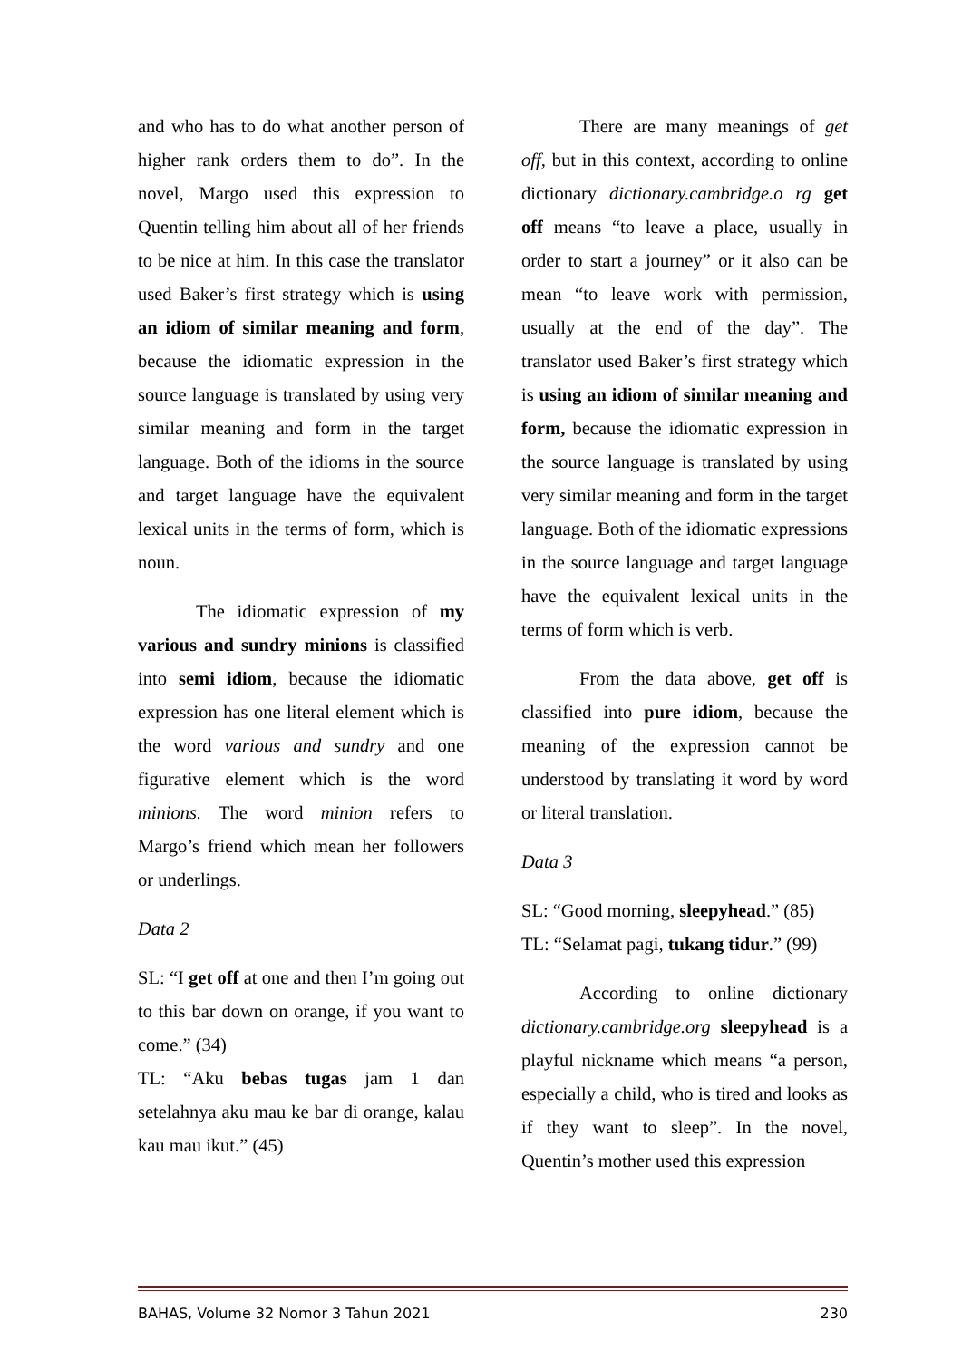and who has to do what another person of higher rank orders them to do”. In the novel, Margo used this expression to Quentin telling him about all of her friends to be nice at him. In this case the translator used Baker’s first strategy which is using an idiom of similar meaning and form, because the idiomatic expression in the source language is translated by using very similar meaning and form in the target language. Both of the idioms in the source and target language have the equivalent lexical units in the terms of form, which is noun.
The idiomatic expression of my various and sundry minions is classified into semi idiom, because the idiomatic expression has one literal element which is the word various and sundry and one figurative element which is the word minions. The word minion refers to Margo’s friend which mean her followers or underlings.
Data 2
SL: “I get off at one and then I’m going out to this bar down on orange, if you want to come.” (34)
TL: “Aku bebas tugas jam 1 dan setelahnya aku mau ke bar di orange, kalau kau mau ikut.” (45)
There are many meanings of get off, but in this context, according to online dictionary dictionary.cambridge.o rg get off means “to leave a place, usually in order to start a journey” or it also can be mean “to leave work with permission, usually at the end of the day”. The translator used Baker’s first strategy which is using an idiom of similar meaning and form, because the idiomatic expression in the source language is translated by using very similar meaning and form in the target language. Both of the idiomatic expressions in the source language and target language have the equivalent lexical units in the terms of form which is verb.
From the data above, get off is classified into pure idiom, because the meaning of the expression cannot be understood by translating it word by word or literal translation.
Data 3
SL: “Good morning, sleepyhead.” (85)
TL: “Selamat pagi, tukang tidur.” (99)
According to online dictionary dictionary.cambridge.org sleepyhead is a playful nickname which means “a person, especially a child, who is tired and looks as if they want to sleep”. In the novel, Quentin’s mother used this expression
BAHAS, Volume 32 Nomor 3 Tahun 2021 230